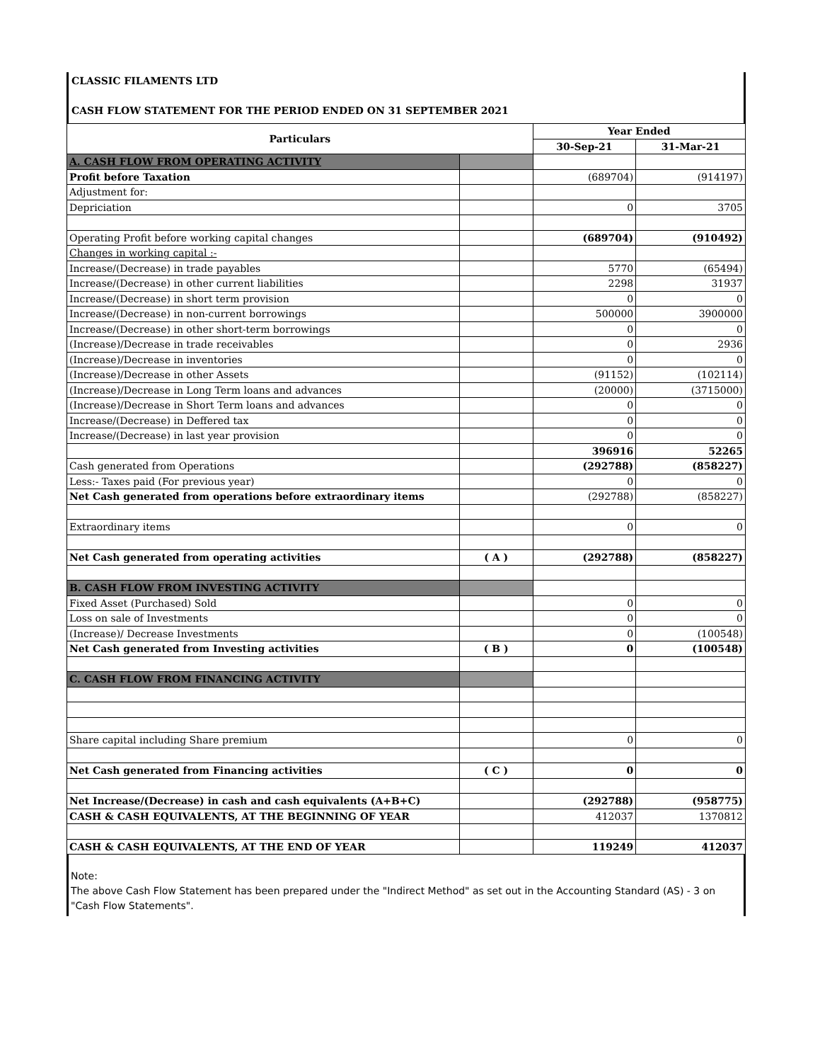CLASSIC FILAMENTS LTD
CASH FLOW STATEMENT FOR THE PERIOD ENDED ON 31 SEPTEMBER 2021
| Particulars | | Year Ended | |
| --- | --- | --- | --- |
| | | 30-Sep-21 | 31-Mar-21 |
| A. CASH FLOW FROM OPERATING ACTIVITY | | | |
| Profit before Taxation | | (689704) | (914197) |
| Adjustment for: | | | |
| Depriciation | | 0 | 3705 |
| Operating Profit before working capital changes | | (689704) | (910492) |
| Changes in working capital :- | | | |
| Increase/(Decrease) in trade payables | | 5770 | (65494) |
| Increase/(Decrease) in other current liabilities | | 2298 | 31937 |
| Increase/(Decrease) in short term provision | | 0 | 0 |
| Increase/(Decrease) in non-current borrowings | | 500000 | 3900000 |
| Increase/(Decrease) in other short-term borrowings | | 0 | 0 |
| (Increase)/Decrease in trade receivables | | 0 | 2936 |
| (Increase)/Decrease in inventories | | 0 | 0 |
| (Increase)/Decrease in other Assets | | (91152) | (102114) |
| (Increase)/Decrease in Long Term loans and advances | | (20000) | (3715000) |
| (Increase)/Decrease in Short Term loans and advances | | 0 | 0 |
| Increase/(Decrease) in Deffered tax | | 0 | 0 |
| Increase/(Decrease) in last year provision | | 0 | 0 |
| | | 396916 | 52265 |
| Cash generated from Operations | | (292788) | (858227) |
| Less:- Taxes paid (For previous year) | | 0 | 0 |
| Net Cash generated from operations before extraordinary items | | (292788) | (858227) |
| Extraordinary items | | 0 | 0 |
| Net Cash generated from operating activities | ( A ) | (292788) | (858227) |
| B. CASH FLOW FROM INVESTING ACTIVITY | | | |
| Fixed Asset (Purchased) Sold | | 0 | 0 |
| Loss on sale of Investments | | 0 | 0 |
| (Increase)/ Decrease Investments | | 0 | (100548) |
| Net Cash generated from Investing activities | ( B ) | 0 | (100548) |
| C. CASH FLOW FROM FINANCING ACTIVITY | | | |
| Share capital including Share premium | | 0 | 0 |
| Net Cash generated from Financing activities | ( C ) | 0 | 0 |
| Net Increase/(Decrease) in cash and cash equivalents (A+B+C) | | (292788) | (958775) |
| CASH & CASH EQUIVALENTS, AT THE BEGINNING OF YEAR | | 412037 | 1370812 |
| CASH & CASH EQUIVALENTS, AT THE END OF YEAR | | 119249 | 412037 |
Note:
The above Cash Flow Statement has been prepared under the "Indirect Method" as set out in the Accounting Standard (AS) - 3 on "Cash Flow Statements".